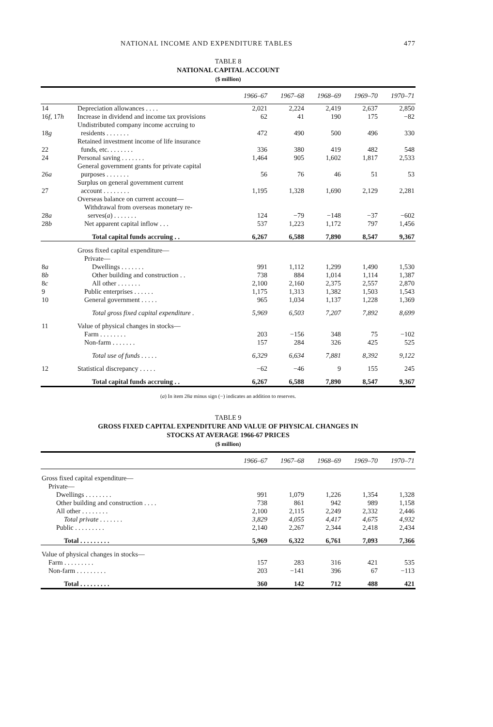NATIONAL INCOME AND EXPENDITURE TABLES 477
TABLE 8
NATIONAL CAPITAL ACCOUNT
($ million)
| | | 1966–67 | 1967–68 | 1968–69 | 1969–70 | 1970–71 |
| --- | --- | --- | --- | --- | --- | --- |
| 14 | Depreciation allowances . . . . | 2,021 | 2,224 | 2,419 | 2,637 | 2,850 |
| 16 f , 17 h | Increase in dividend and income tax provisions | 62 | 41 | 190 | 175 | −82 |
| 18 g | Undistributed company income accruing to residents . . . . . . . | 472 | 490 | 500 | 496 | 330 |
| 22 | Retained investment income of life insurance funds, etc. . . . . . . . | 336 | 380 | 419 | 482 | 548 |
| 24 | Personal saving . . . . . . . | 1,464 | 905 | 1,602 | 1,817 | 2,533 |
| 26 a | General government grants for private capital purposes . . . . . . . | 56 | 76 | 46 | 51 | 53 |
| 27 | Surplus on general government current account . . . . . . . . | 1,195 | 1,328 | 1,690 | 2,129 | 2,281 |
| | Overseas balance on current account— | | | | | |
| 28 a | Withdrawal from overseas monetary re- serves( a ) . . . . . . . | 124 | −79 | −148 | −37 | −602 |
| 28 b | Net apparent capital inflow . . . | 537 | 1,223 | 1,172 | 797 | 1,456 |
| | Total capital funds accruing . . | 6,267 | 6,588 | 7,890 | 8,547 | 9,367 |
| | Gross fixed capital expenditure— | | | | | |
| | Private— | | | | | |
| 8 a | Dwellings . . . . . . . | 991 | 1,112 | 1,299 | 1,490 | 1,530 |
| 8 b | Other building and construction . . | 738 | 884 | 1,014 | 1,114 | 1,387 |
| 8 c | All other . . . . . . . | 2,100 | 2,160 | 2,375 | 2,557 | 2,870 |
| 9 | Public enterprises . . . . . . | 1,175 | 1,313 | 1,382 | 1,503 | 1,543 |
| 10 | General government . . . . . | 965 | 1,034 | 1,137 | 1,228 | 1,369 |
| | Total gross fixed capital expenditure . | 5,969 | 6,503 | 7,207 | 7,892 | 8,699 |
| 11 | Value of physical changes in stocks— | | | | | |
| | Farm . . . . . . . . | 203 | −156 | 348 | 75 | −102 |
| | Non-farm . . . . . . . | 157 | 284 | 326 | 425 | 525 |
| | Total use of funds . . . . . | 6,329 | 6,634 | 7,881 | 8,392 | 9,122 |
| 12 | Statistical discrepancy . . . . . | −62 | −46 | 9 | 155 | 245 |
| | Total capital funds accruing . . | 6,267 | 6,588 | 7,890 | 8,547 | 9,367 |
(a) In item 28a minus sign (−) indicates an addition to reserves.
TABLE 9
GROSS FIXED CAPITAL EXPENDITURE AND VALUE OF PHYSICAL CHANGES IN
STOCKS AT AVERAGE 1966-67 PRICES
($ million)
| | 1966–67 | 1967–68 | 1968–69 | 1969–70 | 1970–71 |
| --- | --- | --- | --- | --- | --- |
| Gross fixed capital expenditure— | | | | | |
| Private— | | | | | |
| Dwellings . . . . . . . . | 991 | 1,079 | 1,226 | 1,354 | 1,328 |
| Other building and construction . . . . | 738 | 861 | 942 | 989 | 1,158 |
| All other . . . . . . . . | 2,100 | 2,115 | 2,249 | 2,332 | 2,446 |
| Total private . . . . . . . | 3,829 | 4,055 | 4,417 | 4,675 | 4,932 |
| Public . . . . . . . . . | 2,140 | 2,267 | 2,344 | 2,418 | 2,434 |
| Total . . . . . . . . . | 5,969 | 6,322 | 6,761 | 7,093 | 7,366 |
| Value of physical changes in stocks— | | | | | |
| Farm . . . . . . . . . | 157 | 283 | 316 | 421 | 535 |
| Non-farm . . . . . . . . . | 203 | −141 | 396 | 67 | −113 |
| Total . . . . . . . . . | 360 | 142 | 712 | 488 | 421 |